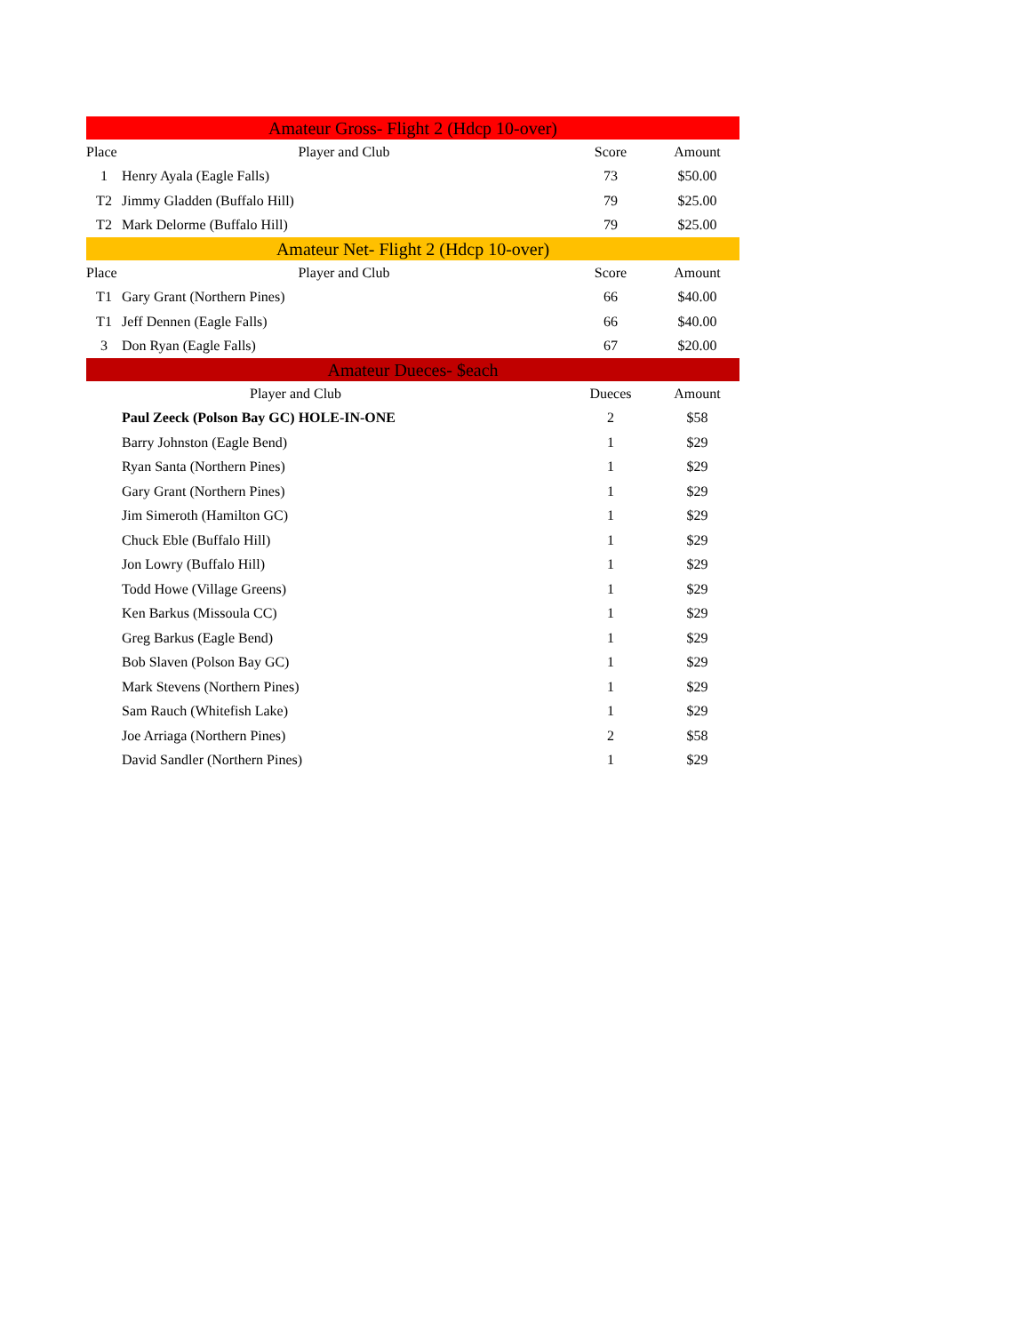| Amateur Gross- Flight 2 (Hdcp 10-over) | | | |
| Place | Player and Club | Score | Amount |
| 1 | Henry Ayala (Eagle Falls) | 73 | $50.00 |
| T2 | Jimmy Gladden (Buffalo Hill) | 79 | $25.00 |
| T2 | Mark Delorme (Buffalo Hill) | 79 | $25.00 |
| Amateur Net- Flight 2 (Hdcp 10-over) | | | |
| Place | Player and Club | Score | Amount |
| T1 | Gary Grant (Northern Pines) | 66 | $40.00 |
| T1 | Jeff Dennen (Eagle Falls) | 66 | $40.00 |
| 3 | Don Ryan (Eagle Falls) | 67 | $20.00 |
| Amateur Dueces- $each | | | |
| | Player and Club | Dueces | Amount |
| | Paul Zeeck (Polson Bay GC) HOLE-IN-ONE | 2 | $58 |
| | Barry Johnston (Eagle Bend) | 1 | $29 |
| | Ryan Santa (Northern Pines) | 1 | $29 |
| | Gary Grant (Northern Pines) | 1 | $29 |
| | Jim Simeroth (Hamilton GC) | 1 | $29 |
| | Chuck Eble (Buffalo Hill) | 1 | $29 |
| | Jon Lowry (Buffalo Hill) | 1 | $29 |
| | Todd Howe (Village Greens) | 1 | $29 |
| | Ken Barkus (Missoula CC) | 1 | $29 |
| | Greg Barkus (Eagle Bend) | 1 | $29 |
| | Bob Slaven (Polson Bay GC) | 1 | $29 |
| | Mark Stevens (Northern Pines) | 1 | $29 |
| | Sam Rauch (Whitefish Lake) | 1 | $29 |
| | Joe Arriaga (Northern Pines) | 2 | $58 |
| | David Sandler (Northern Pines) | 1 | $29 |